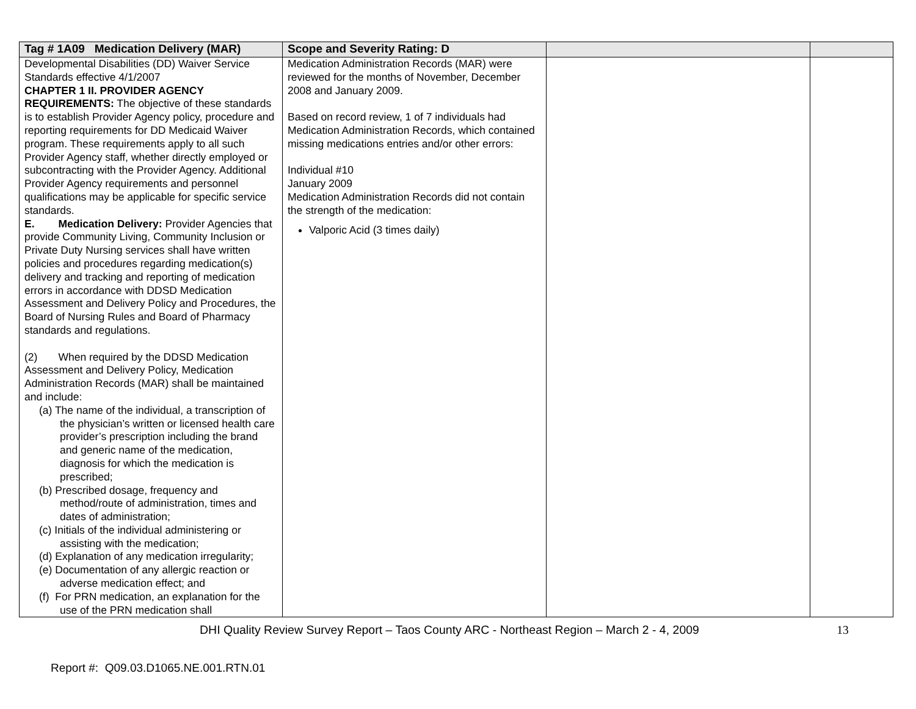| Tag # 1A09 Medication Delivery (MAR) | Scope and Severity Rating: D | | |
| --- | --- | --- | --- |
| Developmental Disabilities (DD) Waiver Service Standards effective 4/1/2007 CHAPTER 1 II. PROVIDER AGENCY REQUIREMENTS: The objective of these standards is to establish Provider Agency policy, procedure and reporting requirements for DD Medicaid Waiver program. These requirements apply to all such Provider Agency staff, whether directly employed or subcontracting with the Provider Agency. Additional Provider Agency requirements and personnel qualifications may be applicable for specific service standards. E. Medication Delivery: Provider Agencies that provide Community Living, Community Inclusion or Private Duty Nursing services shall have written policies and procedures regarding medication(s) delivery and tracking and reporting of medication errors in accordance with DDSD Medication Assessment and Delivery Policy and Procedures, the Board of Nursing Rules and Board of Pharmacy standards and regulations. (2) When required by the DDSD Medication Assessment and Delivery Policy, Medication Administration Records (MAR) shall be maintained and include: (a) The name of the individual, a transcription of the physician’s written or licensed health care provider’s prescription including the brand and generic name of the medication, diagnosis for which the medication is prescribed; (b) Prescribed dosage, frequency and method/route of administration, times and dates of administration; (c) Initials of the individual administering or assisting with the medication; (d) Explanation of any medication irregularity; (e) Documentation of any allergic reaction or adverse medication effect; and (f) For PRN medication, an explanation for the use of the PRN medication shall | Medication Administration Records (MAR) were reviewed for the months of November, December 2008 and January 2009. Based on record review, 1 of 7 individuals had Medication Administration Records, which contained missing medications entries and/or other errors: Individual #10 January 2009 Medication Administration Records did not contain the strength of the medication: Valporic Acid (3 times daily) | | |
DHI Quality Review Survey Report – Taos County ARC - Northeast Region – March 2 - 4, 2009 13
Report #: Q09.03.D1065.NE.001.RTN.01